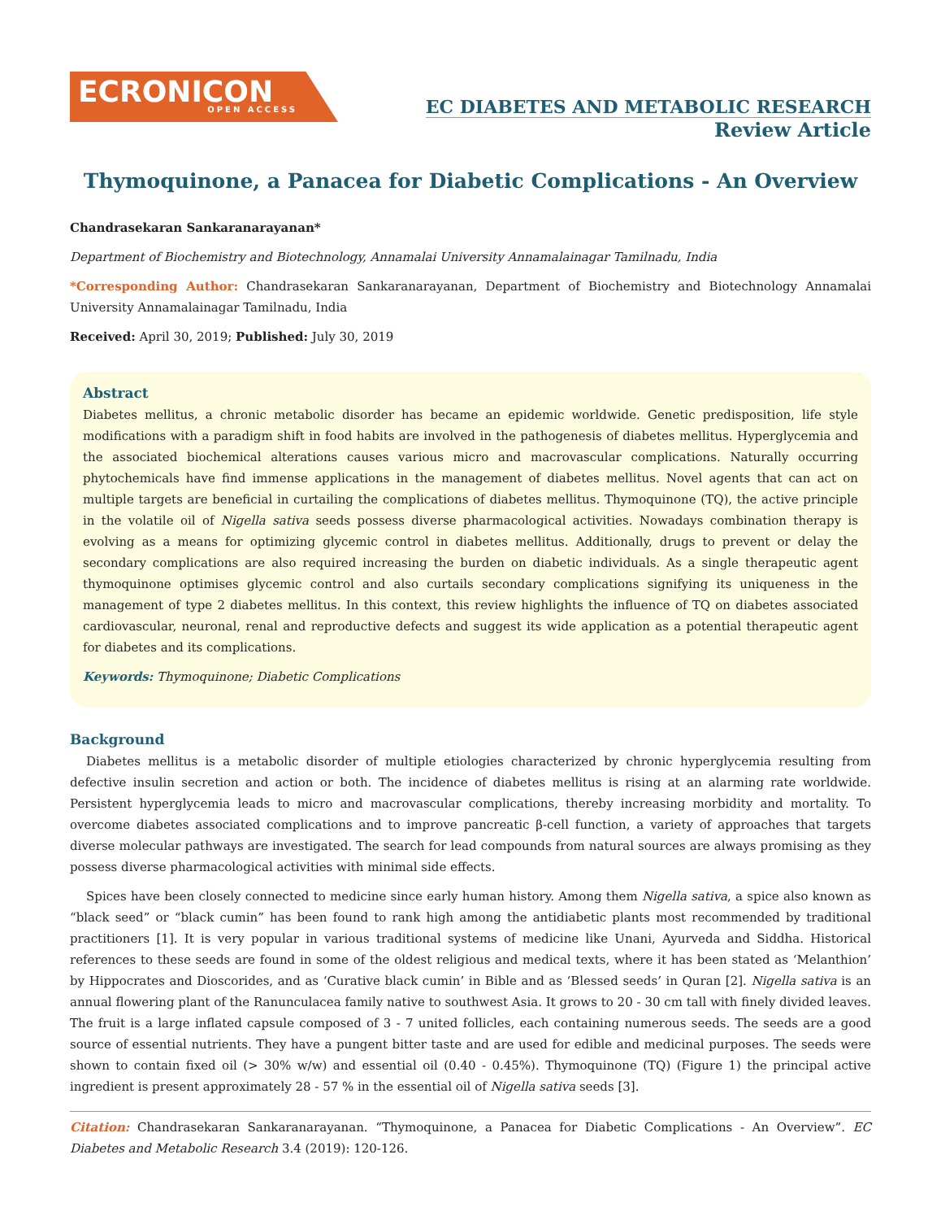ECRONICON
OPEN ACCESS
EC DIABETES AND METABOLIC RESEARCH
Review Article
Thymoquinone, a Panacea for Diabetic Complications - An Overview
Chandrasekaran Sankaranarayanan*
Department of Biochemistry and Biotechnology, Annamalai University Annamalainagar Tamilnadu, India
*Corresponding Author: Chandrasekaran Sankaranarayanan, Department of Biochemistry and Biotechnology Annamalai University Annamalainagar Tamilnadu, India
Received: April 30, 2019; Published: July 30, 2019
Abstract
Diabetes mellitus, a chronic metabolic disorder has became an epidemic worldwide. Genetic predisposition, life style modifications with a paradigm shift in food habits are involved in the pathogenesis of diabetes mellitus. Hyperglycemia and the associated biochemical alterations causes various micro and macrovascular complications. Naturally occurring phytochemicals have find immense applications in the management of diabetes mellitus. Novel agents that can act on multiple targets are beneficial in curtailing the complications of diabetes mellitus. Thymoquinone (TQ), the active principle in the volatile oil of Nigella sativa seeds possess diverse pharmacological activities. Nowadays combination therapy is evolving as a means for optimizing glycemic control in diabetes mellitus. Additionally, drugs to prevent or delay the secondary complications are also required increasing the burden on diabetic individuals. As a single therapeutic agent thymoquinone optimises glycemic control and also curtails secondary complications signifying its uniqueness in the management of type 2 diabetes mellitus. In this context, this review highlights the influence of TQ on diabetes associated cardiovascular, neuronal, renal and reproductive defects and suggest its wide application as a potential therapeutic agent for diabetes and its complications.
Keywords: Thymoquinone; Diabetic Complications
Background
Diabetes mellitus is a metabolic disorder of multiple etiologies characterized by chronic hyperglycemia resulting from defective insulin secretion and action or both. The incidence of diabetes mellitus is rising at an alarming rate worldwide. Persistent hyperglycemia leads to micro and macrovascular complications, thereby increasing morbidity and mortality. To overcome diabetes associated complications and to improve pancreatic β-cell function, a variety of approaches that targets diverse molecular pathways are investigated. The search for lead compounds from natural sources are always promising as they possess diverse pharmacological activities with minimal side effects.
Spices have been closely connected to medicine since early human history. Among them Nigella sativa, a spice also known as “black seed” or “black cumin” has been found to rank high among the antidiabetic plants most recommended by traditional practitioners [1]. It is very popular in various traditional systems of medicine like Unani, Ayurveda and Siddha. Historical references to these seeds are found in some of the oldest religious and medical texts, where it has been stated as ‘Melanthion’ by Hippocrates and Dioscorides, and as ‘Curative black cumin’ in Bible and as ‘Blessed seeds’ in Quran [2]. Nigella sativa is an annual flowering plant of the Ranunculacea family native to southwest Asia. It grows to 20 - 30 cm tall with finely divided leaves. The fruit is a large inflated capsule composed of 3 - 7 united follicles, each containing numerous seeds. The seeds are a good source of essential nutrients. They have a pungent bitter taste and are used for edible and medicinal purposes. The seeds were shown to contain fixed oil (> 30% w/w) and essential oil (0.40 - 0.45%). Thymoquinone (TQ) (Figure 1) the principal active ingredient is present approximately 28 - 57 % in the essential oil of Nigella sativa seeds [3].
Citation: Chandrasekaran Sankaranarayanan. “Thymoquinone, a Panacea for Diabetic Complications - An Overview”. EC Diabetes and Metabolic Research 3.4 (2019): 120-126.